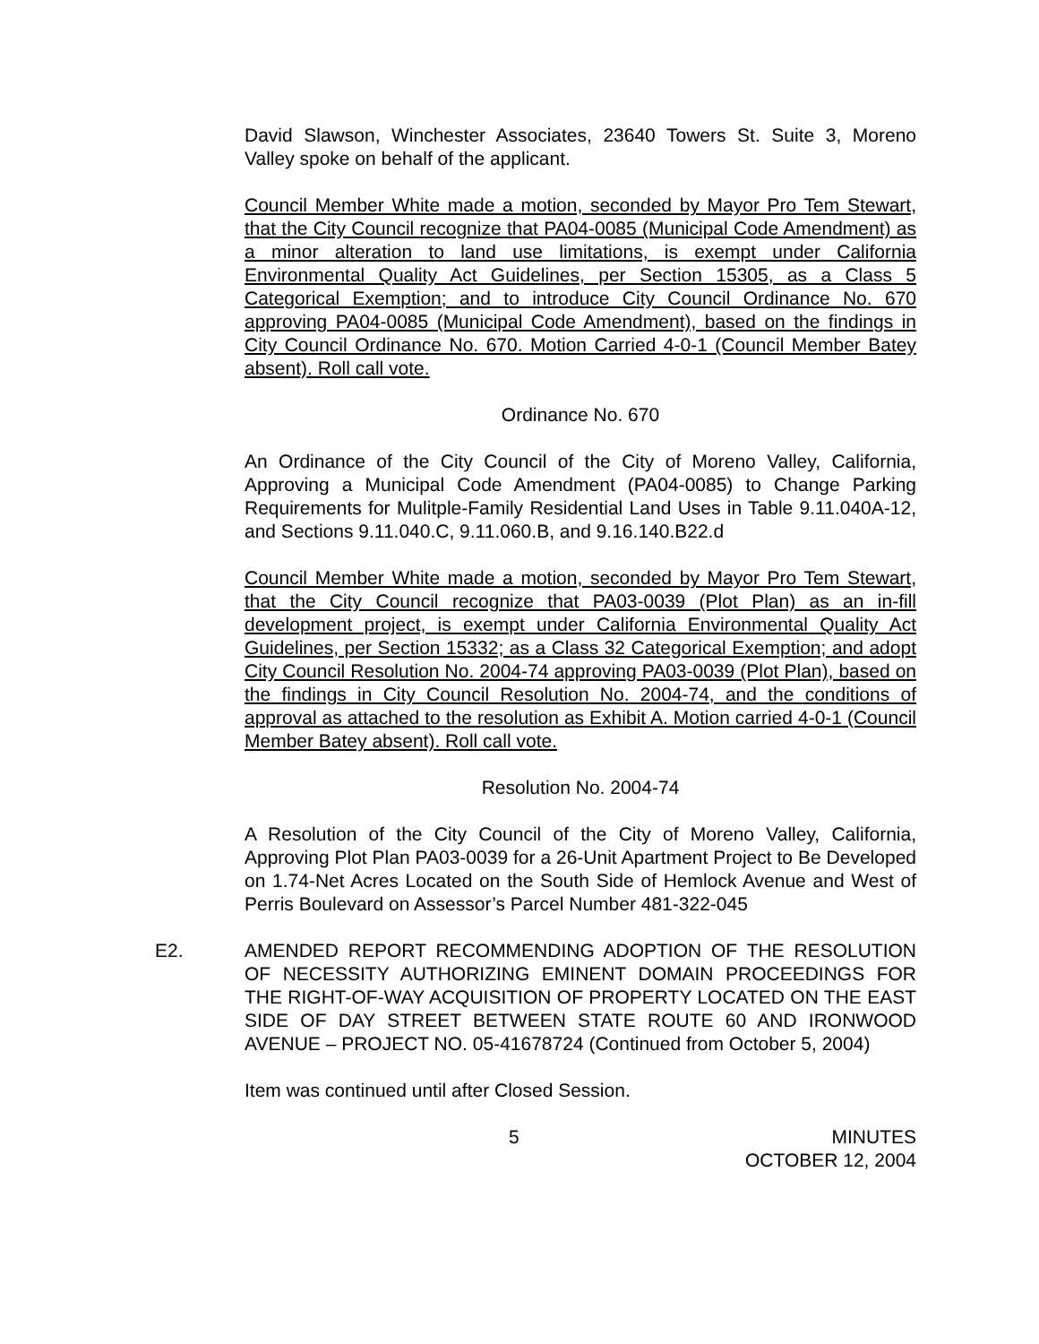David Slawson, Winchester Associates, 23640 Towers St. Suite 3, Moreno Valley spoke on behalf of the applicant.
Council Member White made a motion, seconded by Mayor Pro Tem Stewart, that the City Council recognize that PA04-0085 (Municipal Code Amendment) as a minor alteration to land use limitations, is exempt under California Environmental Quality Act Guidelines, per Section 15305, as a Class 5 Categorical Exemption; and to introduce City Council Ordinance No. 670 approving PA04-0085 (Municipal Code Amendment), based on the findings in City Council Ordinance No. 670. Motion Carried 4-0-1 (Council Member Batey absent). Roll call vote.
Ordinance No. 670
An Ordinance of the City Council of the City of Moreno Valley, California, Approving a Municipal Code Amendment (PA04-0085) to Change Parking Requirements for Mulitple-Family Residential Land Uses in Table 9.11.040A-12, and Sections 9.11.040.C, 9.11.060.B, and 9.16.140.B22.d
Council Member White made a motion, seconded by Mayor Pro Tem Stewart, that the City Council recognize that PA03-0039 (Plot Plan) as an in-fill development project, is exempt under California Environmental Quality Act Guidelines, per Section 15332; as a Class 32 Categorical Exemption; and adopt City Council Resolution No. 2004-74 approving PA03-0039 (Plot Plan), based on the findings in City Council Resolution No. 2004-74, and the conditions of approval as attached to the resolution as Exhibit A. Motion carried 4-0-1 (Council Member Batey absent). Roll call vote.
Resolution No. 2004-74
A Resolution of the City Council of the City of Moreno Valley, California, Approving Plot Plan PA03-0039 for a 26-Unit Apartment Project to Be Developed on 1.74-Net Acres Located on the South Side of Hemlock Avenue and West of Perris Boulevard on Assessor’s Parcel Number 481-322-045
E2. AMENDED REPORT RECOMMENDING ADOPTION OF THE RESOLUTION OF NECESSITY AUTHORIZING EMINENT DOMAIN PROCEEDINGS FOR THE RIGHT-OF-WAY ACQUISITION OF PROPERTY LOCATED ON THE EAST SIDE OF DAY STREET BETWEEN STATE ROUTE 60 AND IRONWOOD AVENUE – PROJECT NO. 05-41678724 (Continued from October 5, 2004)
Item was continued until after Closed Session.
5 MINUTES
OCTOBER 12, 2004